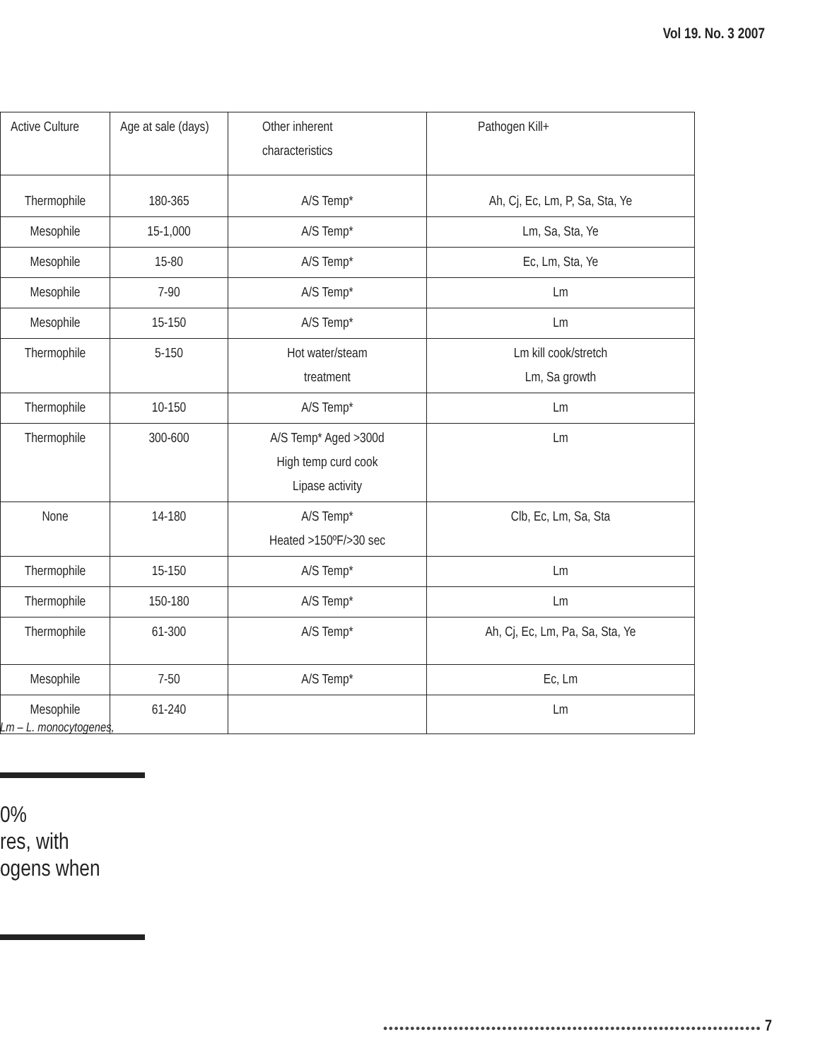Vol 19. No. 3 2007
| Active Culture | Age at sale (days) | Other inherent characteristics | Pathogen Kill+ |
| --- | --- | --- | --- |
| Thermophile | 180-365 | A/S Temp* | Ah, Cj, Ec, Lm, P, Sa, Sta, Ye |
| Mesophile | 15-1,000 | A/S Temp* | Lm, Sa, Sta, Ye |
| Mesophile | 15-80 | A/S Temp* | Ec, Lm, Sta, Ye |
| Mesophile | 7-90 | A/S Temp* | Lm |
| Mesophile | 15-150 | A/S Temp* | Lm |
| Thermophile | 5-150 | Hot water/steam treatment | Lm kill cook/stretch Lm, Sa growth |
| Thermophile | 10-150 | A/S Temp* | Lm |
| Thermophile | 300-600 | A/S Temp* Aged >300d High temp curd cook Lipase activity | Lm |
| None | 14-180 | A/S Temp* Heated >150ºF/>30 sec | Clb, Ec, Lm, Sa, Sta |
| Thermophile | 15-150 | A/S Temp* | Lm |
| Thermophile | 150-180 | A/S Temp* | Lm |
| Thermophile | 61-300 | A/S Temp* | Ah, Cj, Ec, Lm, Pa, Sa, Sta, Ye |
| Mesophile | 7-50 | A/S Temp* | Ec, Lm |
| Mesophile | 61-240 | | Lm |
Lm – L. monocytogenes,
0%
res, with
ogens when
●●●●●●●●●●●●●●●●●●●●●●●●●●●●●●●●●●●●●●●●●●●●●●●●●●●●●●●●●●●●●●●●●●●●●● 7